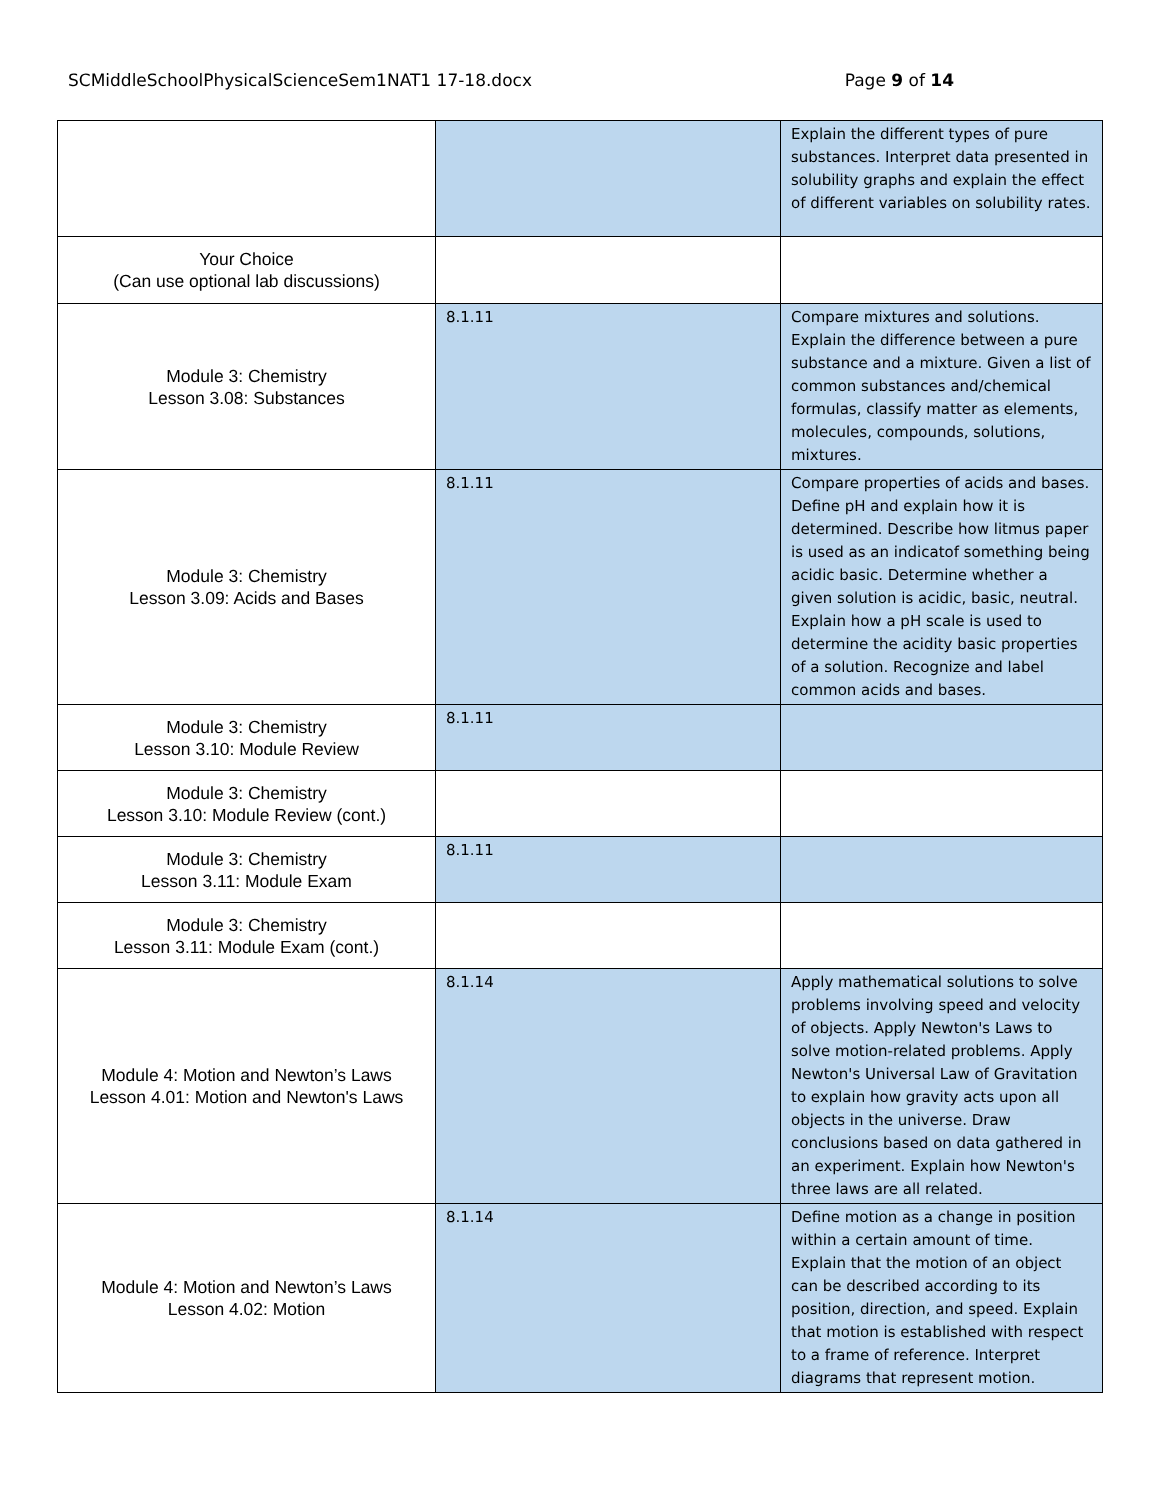SCMiddleSchoolPhysicalScienceSem1NAT1 17-18.docx Page 9 of 14
| | | Explain the different types of pure substances. Interpret data presented in solubility graphs and explain the effect of different variables on solubility rates. |
| Your Choice (Can use optional lab discussions) | | |
| Module 3: Chemistry Lesson 3.08: Substances | 8.1.11 | Compare mixtures and solutions. Explain the difference between a pure substance and a mixture. Given a list of common substances and/chemical formulas, classify matter as elements, molecules, compounds, solutions, mixtures. |
| Module 3: Chemistry Lesson 3.09: Acids and Bases | 8.1.11 | Compare properties of acids and bases. Define pH and explain how it is determined. Describe how litmus paper is used as an indicatof something being acidic basic. Determine whether a given solution is acidic, basic, neutral. Explain how a pH scale is used to determine the acidity basic properties of a solution. Recognize and label common acids and bases. |
| Module 3: Chemistry Lesson 3.10: Module Review | 8.1.11 | |
| Module 3: Chemistry Lesson 3.10: Module Review (cont.) | | |
| Module 3: Chemistry Lesson 3.11: Module Exam | 8.1.11 | |
| Module 3: Chemistry Lesson 3.11: Module Exam (cont.) | | |
| Module 4: Motion and Newton’s Laws Lesson 4.01: Motion and Newton's Laws | 8.1.14 | Apply mathematical solutions to solve problems involving speed and velocity of objects. Apply Newton's Laws to solve motion-related problems. Apply Newton's Universal Law of Gravitation to explain how gravity acts upon all objects in the universe. Draw conclusions based on data gathered in an experiment. Explain how Newton's three laws are all related. |
| Module 4: Motion and Newton’s Laws Lesson 4.02: Motion | 8.1.14 | Define motion as a change in position within a certain amount of time. Explain that the motion of an object can be described according to its position, direction, and speed. Explain that motion is established with respect to a frame of reference. Interpret diagrams that represent motion. |